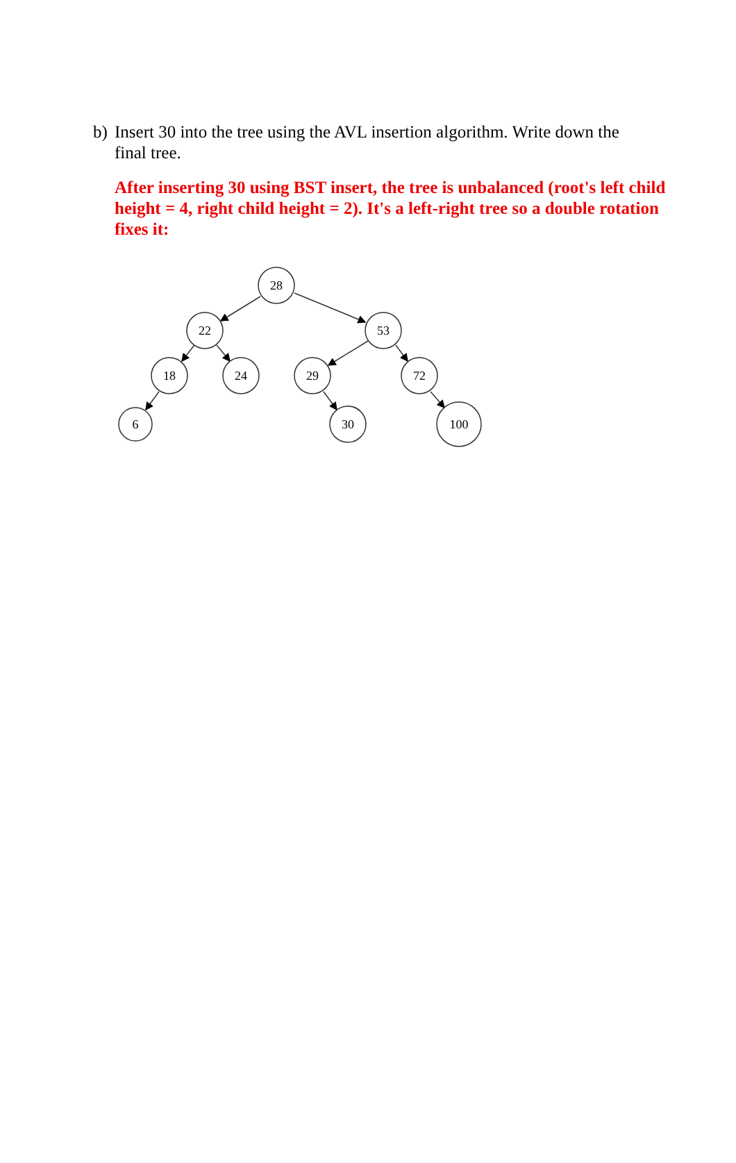b) Insert 30 into the tree using the AVL insertion algorithm. Write down the
final tree.
After inserting 30 using BST insert, the tree is unbalanced (root's left child height = 4, right child height = 2). It's a left-right tree so a double rotation fixes it:
28
22
53
18
24
29
72
6
30
100